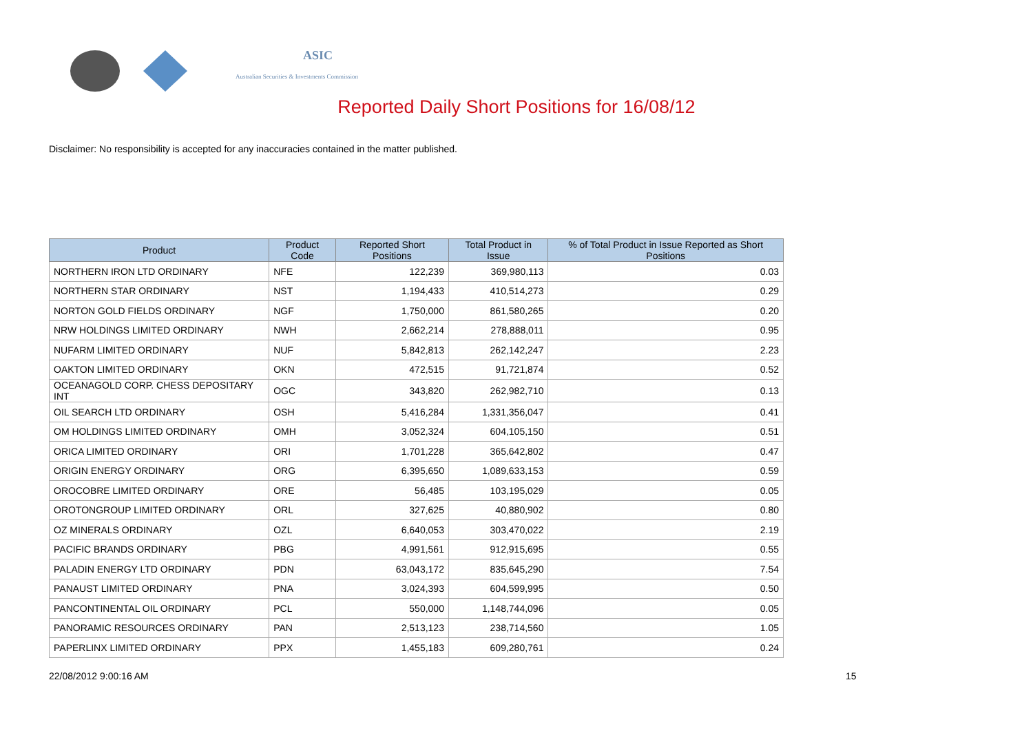ASIC
Australian Securities & Investments Commission
Reported Daily Short Positions for 16/08/12
Disclaimer: No responsibility is accepted for any inaccuracies contained in the matter published.
| Product | Product Code | Reported Short Positions | Total Product in Issue | % of Total Product in Issue Reported as Short Positions |
| --- | --- | --- | --- | --- |
| NORTHERN IRON LTD ORDINARY | NFE | 122,239 | 369,980,113 | 0.03 |
| NORTHERN STAR ORDINARY | NST | 1,194,433 | 410,514,273 | 0.29 |
| NORTON GOLD FIELDS ORDINARY | NGF | 1,750,000 | 861,580,265 | 0.20 |
| NRW HOLDINGS LIMITED ORDINARY | NWH | 2,662,214 | 278,888,011 | 0.95 |
| NUFARM LIMITED ORDINARY | NUF | 5,842,813 | 262,142,247 | 2.23 |
| OAKTON LIMITED ORDINARY | OKN | 472,515 | 91,721,874 | 0.52 |
| OCEANAGOLD CORP. CHESS DEPOSITARY INT | OGC | 343,820 | 262,982,710 | 0.13 |
| OIL SEARCH LTD ORDINARY | OSH | 5,416,284 | 1,331,356,047 | 0.41 |
| OM HOLDINGS LIMITED ORDINARY | OMH | 3,052,324 | 604,105,150 | 0.51 |
| ORICA LIMITED ORDINARY | ORI | 1,701,228 | 365,642,802 | 0.47 |
| ORIGIN ENERGY ORDINARY | ORG | 6,395,650 | 1,089,633,153 | 0.59 |
| OROCOBRE LIMITED ORDINARY | ORE | 56,485 | 103,195,029 | 0.05 |
| OROTONGROUP LIMITED ORDINARY | ORL | 327,625 | 40,880,902 | 0.80 |
| OZ MINERALS ORDINARY | OZL | 6,640,053 | 303,470,022 | 2.19 |
| PACIFIC BRANDS ORDINARY | PBG | 4,991,561 | 912,915,695 | 0.55 |
| PALADIN ENERGY LTD ORDINARY | PDN | 63,043,172 | 835,645,290 | 7.54 |
| PANAUST LIMITED ORDINARY | PNA | 3,024,393 | 604,599,995 | 0.50 |
| PANCONTINENTAL OIL ORDINARY | PCL | 550,000 | 1,148,744,096 | 0.05 |
| PANORAMIC RESOURCES ORDINARY | PAN | 2,513,123 | 238,714,560 | 1.05 |
| PAPERLINX LIMITED ORDINARY | PPX | 1,455,183 | 609,280,761 | 0.24 |
22/08/2012 9:00:16 AM 15